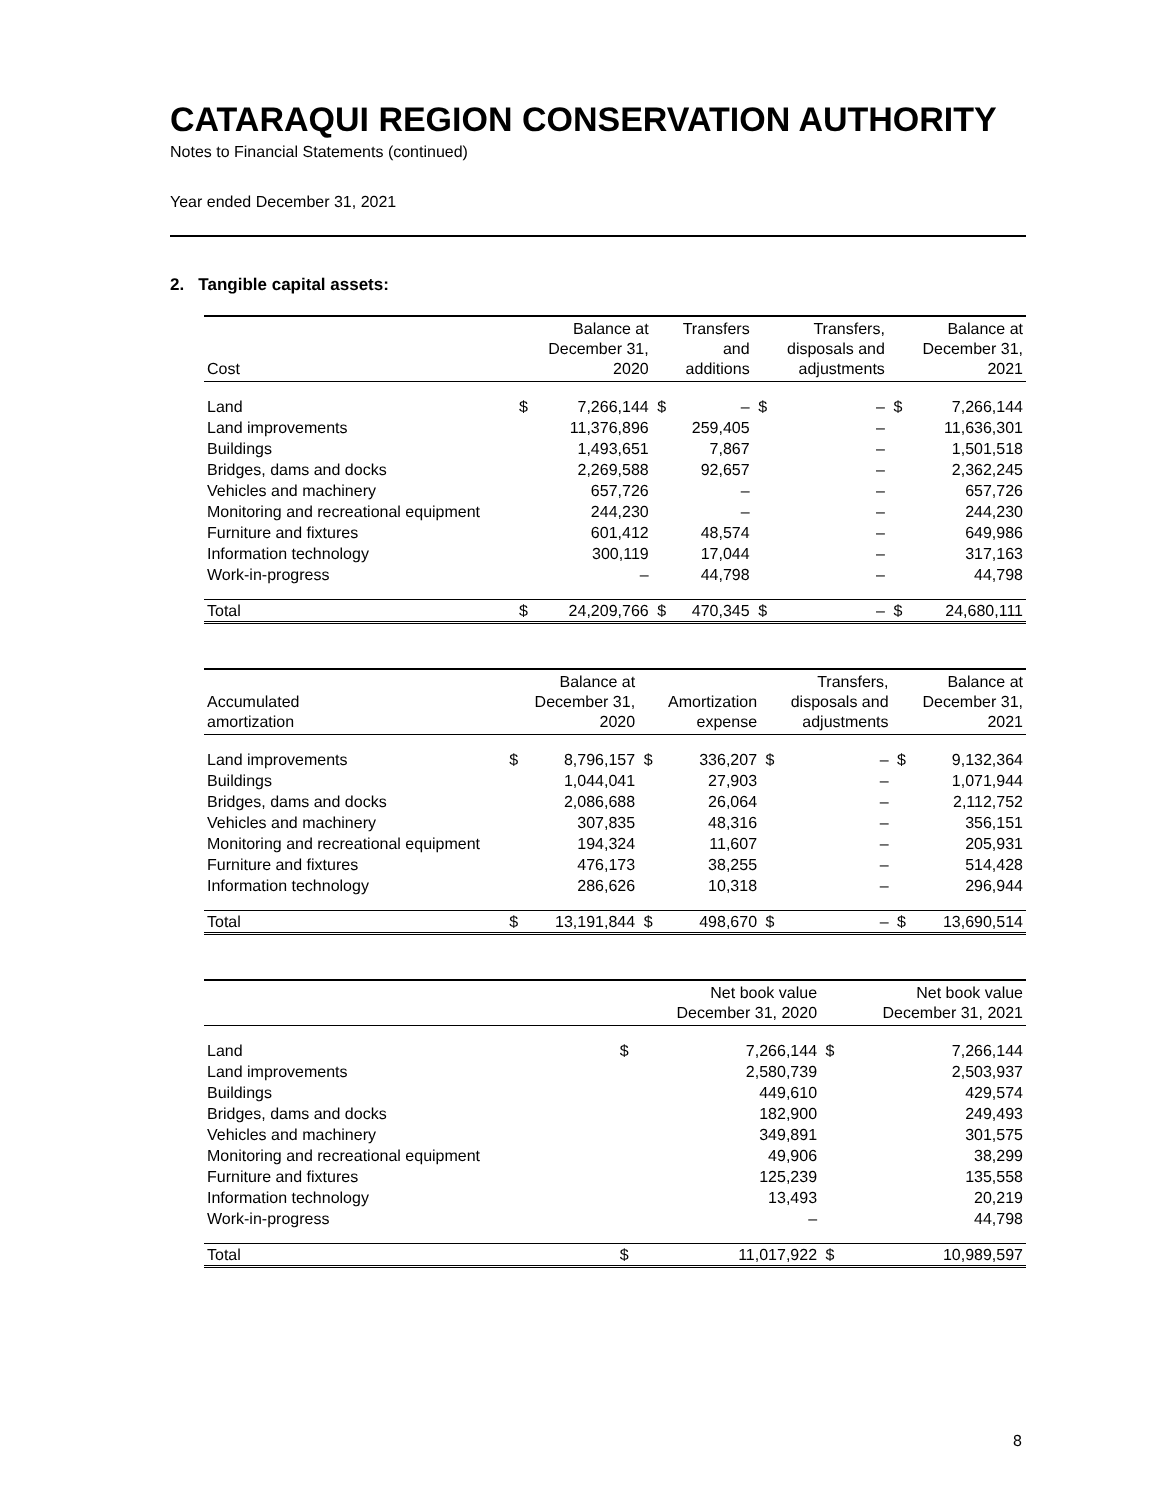CATARAQUI REGION CONSERVATION AUTHORITY
Notes to Financial Statements (continued)
Year ended December 31, 2021
2. Tangible capital assets:
| Cost | | Balance at December 31, 2020 | | Transfers and additions | | Transfers, disposals and adjustments | | Balance at December 31, 2021 |
| --- | --- | --- | --- | --- | --- | --- | --- | --- |
| Land | $ | 7,266,144 | $ | – | $ | – | $ | 7,266,144 |
| Land improvements | | 11,376,896 | | 259,405 | | – | | 11,636,301 |
| Buildings | | 1,493,651 | | 7,867 | | – | | 1,501,518 |
| Bridges, dams and docks | | 2,269,588 | | 92,657 | | – | | 2,362,245 |
| Vehicles and machinery | | 657,726 | | – | | – | | 657,726 |
| Monitoring and recreational equipment | | 244,230 | | – | | – | | 244,230 |
| Furniture and fixtures | | 601,412 | | 48,574 | | – | | 649,986 |
| Information technology | | 300,119 | | 17,044 | | – | | 317,163 |
| Work-in-progress | | – | | 44,798 | | – | | 44,798 |
| Total | $ | 24,209,766 | $ | 470,345 | $ | – | $ | 24,680,111 |
| Accumulated amortization | | Balance at December 31, 2020 | | Amortization expense | | Transfers, disposals and adjustments | | Balance at December 31, 2021 |
| --- | --- | --- | --- | --- | --- | --- | --- | --- |
| Land improvements | $ | 8,796,157 | $ | 336,207 | $ | – | $ | 9,132,364 |
| Buildings | | 1,044,041 | | 27,903 | | – | | 1,071,944 |
| Bridges, dams and docks | | 2,086,688 | | 26,064 | | – | | 2,112,752 |
| Vehicles and machinery | | 307,835 | | 48,316 | | – | | 356,151 |
| Monitoring and recreational equipment | | 194,324 | | 11,607 | | – | | 205,931 |
| Furniture and fixtures | | 476,173 | | 38,255 | | – | | 514,428 |
| Information technology | | 286,626 | | 10,318 | | – | | 296,944 |
| Total | $ | 13,191,844 | $ | 498,670 | $ | – | $ | 13,690,514 |
| | Net book value December 31, 2020 | | Net book value December 31, 2021 | |
| --- | --- | --- | --- | --- |
| Land | $ | 7,266,144 | $ | 7,266,144 |
| Land improvements | | 2,580,739 | | 2,503,937 |
| Buildings | | 449,610 | | 429,574 |
| Bridges, dams and docks | | 182,900 | | 249,493 |
| Vehicles and machinery | | 349,891 | | 301,575 |
| Monitoring and recreational equipment | | 49,906 | | 38,299 |
| Furniture and fixtures | | 125,239 | | 135,558 |
| Information technology | | 13,493 | | 20,219 |
| Work-in-progress | | – | | 44,798 |
| Total | $ | 11,017,922 | $ | 10,989,597 |
8